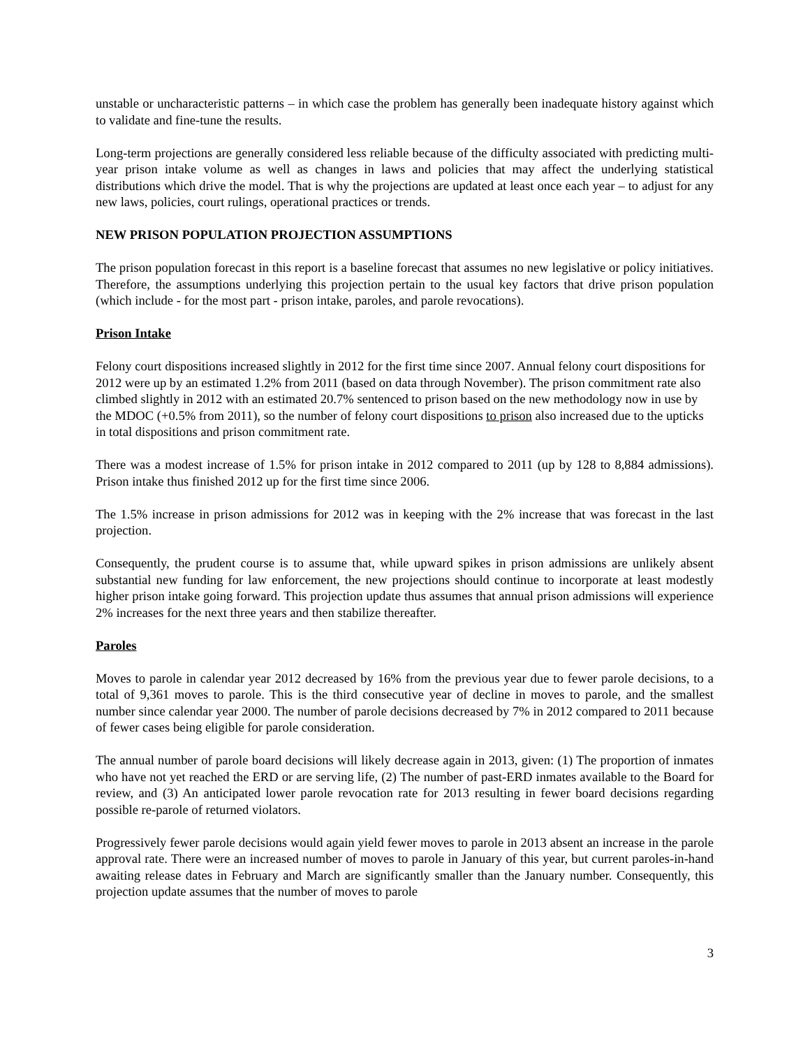unstable or uncharacteristic patterns – in which case the problem has generally been inadequate history against which to validate and fine-tune the results.
Long-term projections are generally considered less reliable because of the difficulty associated with predicting multi-year prison intake volume as well as changes in laws and policies that may affect the underlying statistical distributions which drive the model. That is why the projections are updated at least once each year – to adjust for any new laws, policies, court rulings, operational practices or trends.
NEW PRISON POPULATION PROJECTION ASSUMPTIONS
The prison population forecast in this report is a baseline forecast that assumes no new legislative or policy initiatives. Therefore, the assumptions underlying this projection pertain to the usual key factors that drive prison population (which include - for the most part - prison intake, paroles, and parole revocations).
Prison Intake
Felony court dispositions increased slightly in 2012 for the first time since 2007. Annual felony court dispositions for 2012 were up by an estimated 1.2% from 2011 (based on data through November). The prison commitment rate also climbed slightly in 2012 with an estimated 20.7% sentenced to prison based on the new methodology now in use by the MDOC (+0.5% from 2011), so the number of felony court dispositions to prison also increased due to the upticks in total dispositions and prison commitment rate.
There was a modest increase of 1.5% for prison intake in 2012 compared to 2011 (up by 128 to 8,884 admissions). Prison intake thus finished 2012 up for the first time since 2006.
The 1.5% increase in prison admissions for 2012 was in keeping with the 2% increase that was forecast in the last projection.
Consequently, the prudent course is to assume that, while upward spikes in prison admissions are unlikely absent substantial new funding for law enforcement, the new projections should continue to incorporate at least modestly higher prison intake going forward. This projection update thus assumes that annual prison admissions will experience 2% increases for the next three years and then stabilize thereafter.
Paroles
Moves to parole in calendar year 2012 decreased by 16% from the previous year due to fewer parole decisions, to a total of 9,361 moves to parole. This is the third consecutive year of decline in moves to parole, and the smallest number since calendar year 2000. The number of parole decisions decreased by 7% in 2012 compared to 2011 because of fewer cases being eligible for parole consideration.
The annual number of parole board decisions will likely decrease again in 2013, given: (1) The proportion of inmates who have not yet reached the ERD or are serving life, (2) The number of past-ERD inmates available to the Board for review, and (3) An anticipated lower parole revocation rate for 2013 resulting in fewer board decisions regarding possible re-parole of returned violators.
Progressively fewer parole decisions would again yield fewer moves to parole in 2013 absent an increase in the parole approval rate. There were an increased number of moves to parole in January of this year, but current paroles-in-hand awaiting release dates in February and March are significantly smaller than the January number. Consequently, this projection update assumes that the number of moves to parole
3